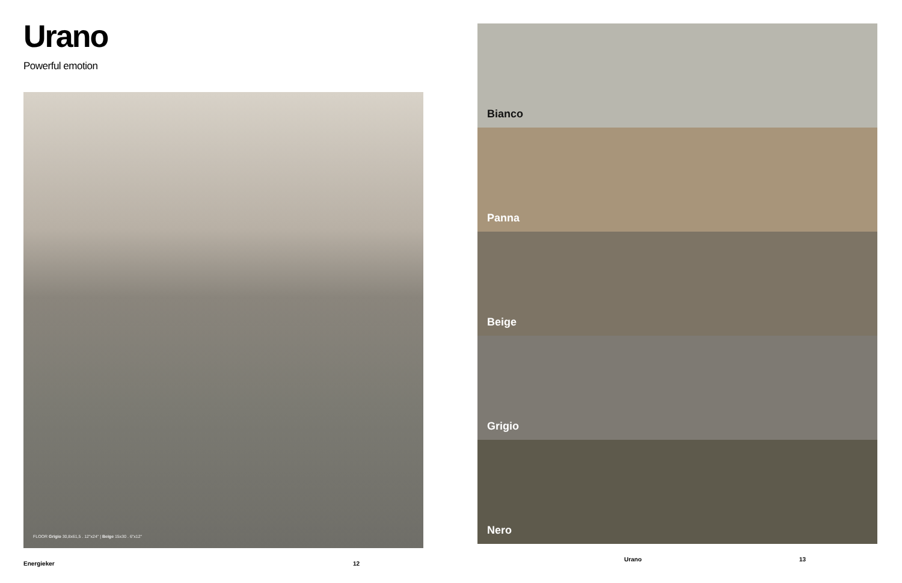Urano
Powerful emotion
FLOOR Grigio 30,8x61,5 . 12"x24" | Beige 15x30 . 6"x12"
Energieker 12
Bianco
Panna
Beige
Grigio
Nero
Urano 13